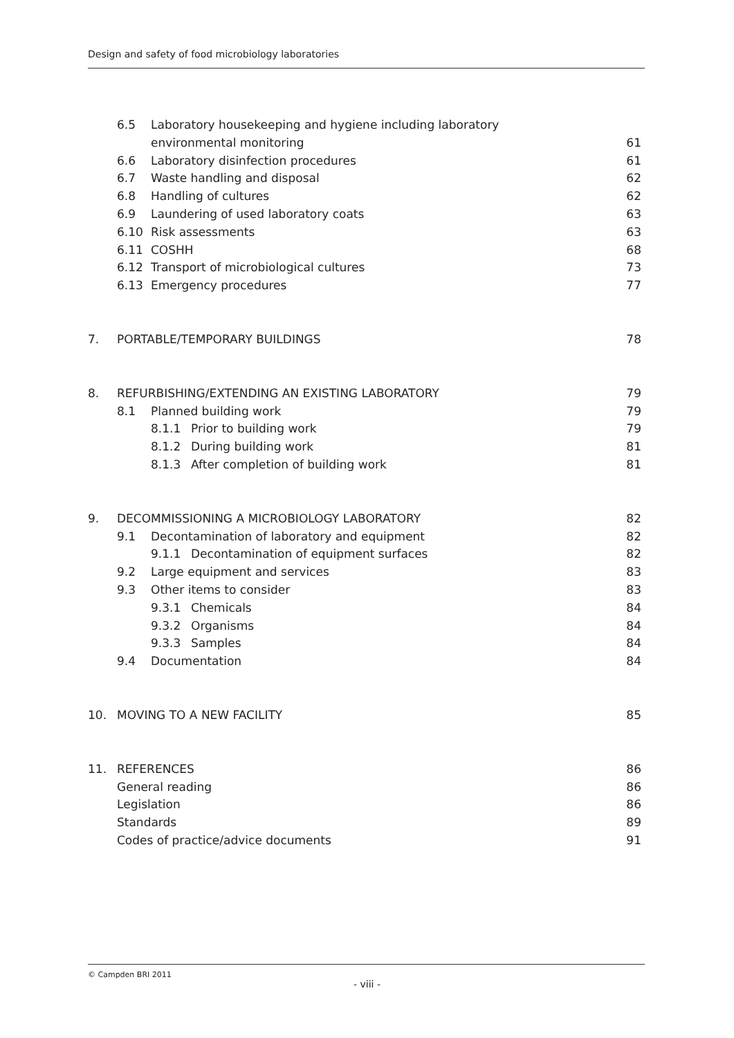Design and safety of food microbiology laboratories
6.5 Laboratory housekeeping and hygiene including laboratory
environmental monitoring 61
6.6 Laboratory disinfection procedures
61
6.7 Waste handling and disposal
62
6.8 Handling of cultures 62
6.9 Laundering of used laboratory coats
63
6.10 Risk assessments 63
6.11 COSHH 68
6.12 Transport of microbiological cultures
73
6.13 Emergency procedures 77
7. PORTABLE/TEMPORARY BUILDINGS
78
8. REFURBISHING/EXTENDING AN EXISTING LABORATORY
79
8.1 Planned building work 79
8.1.1 Prior to building work 79
8.1.2 During building work 81
8.1.3 After completion of building work
81
9. DECOMMISSIONING A MICROBIOLOGY LABORATORY
82
9.1 Decontamination of laboratory and equipment
82
9.1.1 Decontamination of equipment surfaces
82
9.2 Large equipment and services
83
9.3 Other items to consider 83
9.3.1 Chemicals 84
9.3.2 Organisms 84
9.3.3 Samples 84
9.4 Documentation 84
10. MOVING TO A NEW FACILITY 85
11. REFERENCES 86
General reading 86
Legislation 86
Standards 89
Codes of practice/advice documents
91
© Campden BRI 2011
- viii -